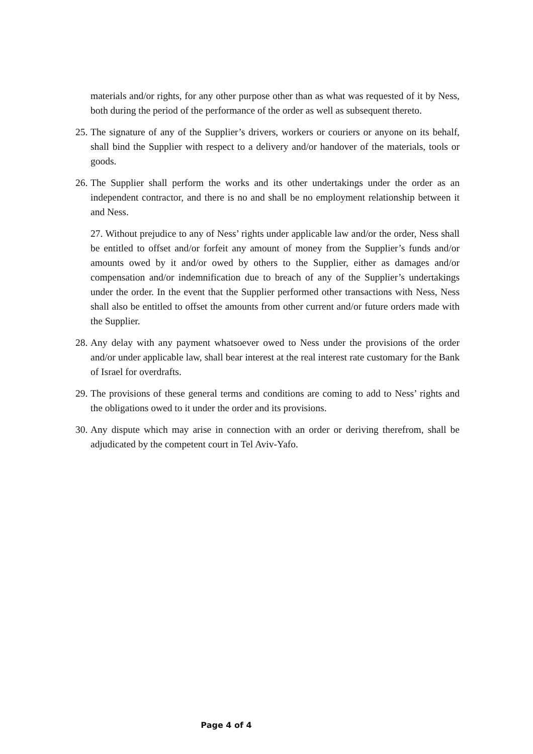materials and/or rights, for any other purpose other than as what was requested of it by Ness, both during the period of the performance of the order as well as subsequent thereto.
25.
The signature of any of the Supplier’s drivers, workers or couriers or anyone on its behalf, shall bind the Supplier with respect to a delivery and/or handover of the materials, tools or goods.
26.
The Supplier shall perform the works and its other undertakings under the order as an independent contractor, and there is no and shall be no employment relationship between it and Ness.
27. Without prejudice to any of Ness’ rights under applicable law and/or the order, Ness shall be entitled to offset and/or forfeit any amount of money from the Supplier’s funds and/or amounts owed by it and/or owed by others to the Supplier, either as damages and/or compensation and/or indemnification due to breach of any of the Supplier’s undertakings under the order. In the event that the Supplier performed other transactions with Ness, Ness shall also be entitled to offset the amounts from other current and/or future orders made with the Supplier.
28.
Any delay with any payment whatsoever owed to Ness under the provisions of the order and/or under applicable law, shall bear interest at the real interest rate customary for the Bank of Israel for overdrafts.
29.
The provisions of these general terms and conditions are coming to add to Ness’ rights and the obligations owed to it under the order and its provisions.
30.
Any dispute which may arise in connection with an order or deriving therefrom, shall be adjudicated by the competent court in Tel Aviv-Yafo.
Page 4 of 4